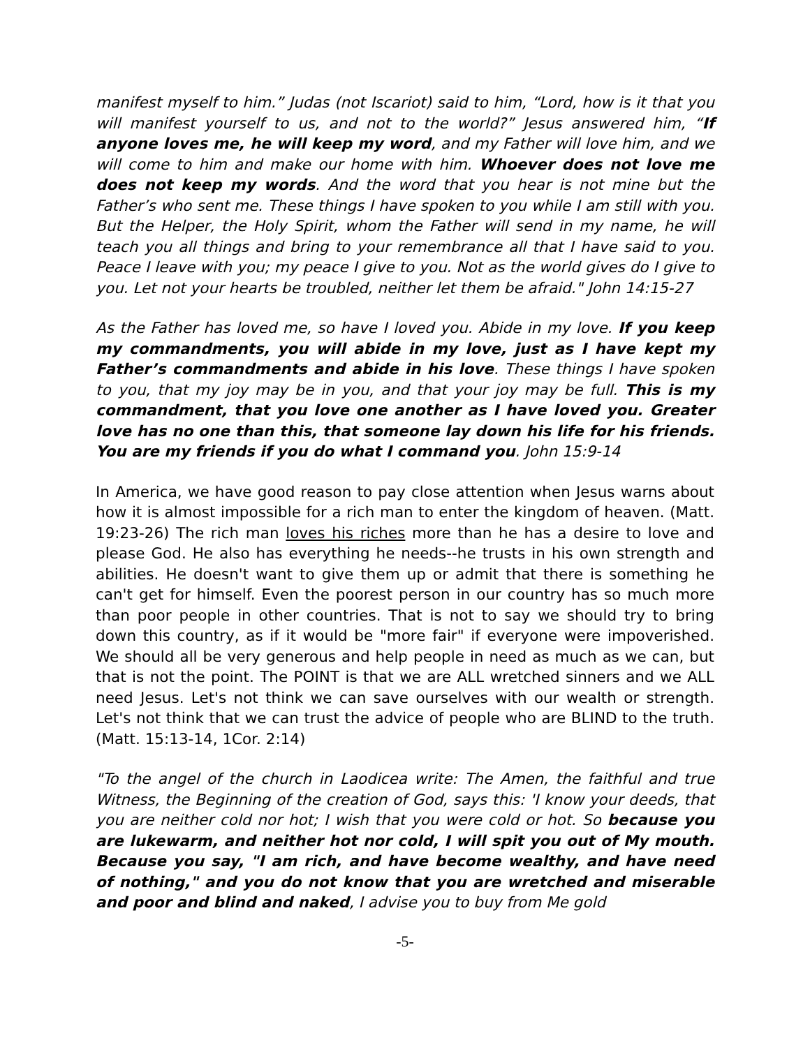manifest myself to him.” Judas (not Iscariot) said to him, “Lord, how is it that you will manifest yourself to us, and not to the world?” Jesus answered him, “If anyone loves me, he will keep my word, and my Father will love him, and we will come to him and make our home with him. Whoever does not love me does not keep my words. And the word that you hear is not mine but the Father’s who sent me. These things I have spoken to you while I am still with you. But the Helper, the Holy Spirit, whom the Father will send in my name, he will teach you all things and bring to your remembrance all that I have said to you. Peace I leave with you; my peace I give to you. Not as the world gives do I give to you. Let not your hearts be troubled, neither let them be afraid." John 14:15-27
As the Father has loved me, so have I loved you. Abide in my love. If you keep my commandments, you will abide in my love, just as I have kept my Father’s commandments and abide in his love. These things I have spoken to you, that my joy may be in you, and that your joy may be full. This is my commandment, that you love one another as I have loved you. Greater love has no one than this, that someone lay down his life for his friends. You are my friends if you do what I command you. John 15:9-14
In America, we have good reason to pay close attention when Jesus warns about how it is almost impossible for a rich man to enter the kingdom of heaven. (Matt. 19:23-26) The rich man loves his riches more than he has a desire to love and please God. He also has everything he needs--he trusts in his own strength and abilities. He doesn't want to give them up or admit that there is something he can't get for himself. Even the poorest person in our country has so much more than poor people in other countries. That is not to say we should try to bring down this country, as if it would be "more fair" if everyone were impoverished. We should all be very generous and help people in need as much as we can, but that is not the point. The POINT is that we are ALL wretched sinners and we ALL need Jesus. Let's not think we can save ourselves with our wealth or strength. Let's not think that we can trust the advice of people who are BLIND to the truth. (Matt. 15:13-14, 1Cor. 2:14)
"To the angel of the church in Laodicea write: The Amen, the faithful and true Witness, the Beginning of the creation of God, says this: 'I know your deeds, that you are neither cold nor hot; I wish that you were cold or hot. So because you are lukewarm, and neither hot nor cold, I will spit you out of My mouth. Because you say, "I am rich, and have become wealthy, and have need of nothing," and you do not know that you are wretched and miserable and poor and blind and naked, I advise you to buy from Me gold
-5-